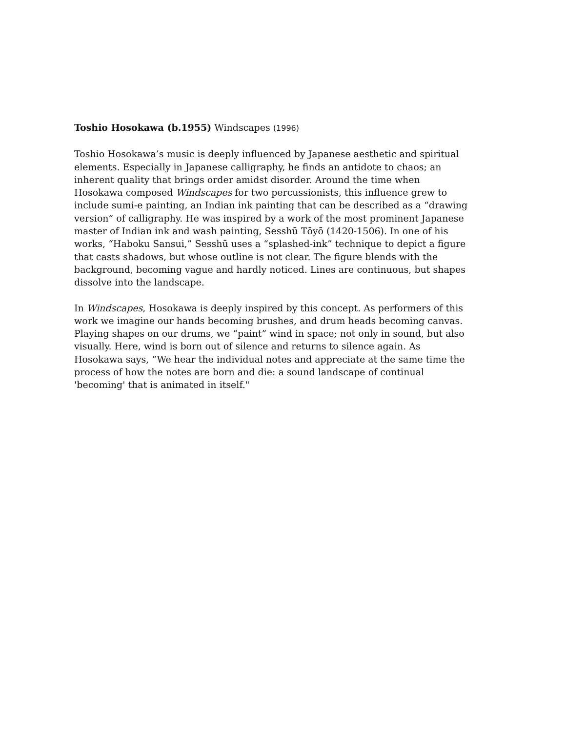Toshio Hosokawa (b.1955) Windscapes (1996)
Toshio Hosokawa’s music is deeply influenced by Japanese aesthetic and spiritual elements. Especially in Japanese calligraphy, he finds an antidote to chaos; an inherent quality that brings order amidst disorder. Around the time when Hosokawa composed Windscapes for two percussionists, this influence grew to include sumi-e painting, an Indian ink painting that can be described as a “drawing version” of calligraphy. He was inspired by a work of the most prominent Japanese master of Indian ink and wash painting, Sesshū Tōyō (1420-1506). In one of his works, “Haboku Sansui,” Sesshū uses a “splashed-ink” technique to depict a figure that casts shadows, but whose outline is not clear. The figure blends with the background, becoming vague and hardly noticed. Lines are continuous, but shapes dissolve into the landscape.
In Windscapes, Hosokawa is deeply inspired by this concept. As performers of this work we imagine our hands becoming brushes, and drum heads becoming canvas. Playing shapes on our drums, we “paint” wind in space; not only in sound, but also visually. Here, wind is born out of silence and returns to silence again. As Hosokawa says, “We hear the individual notes and appreciate at the same time the process of how the notes are born and die: a sound landscape of continual 'becoming' that is animated in itself."